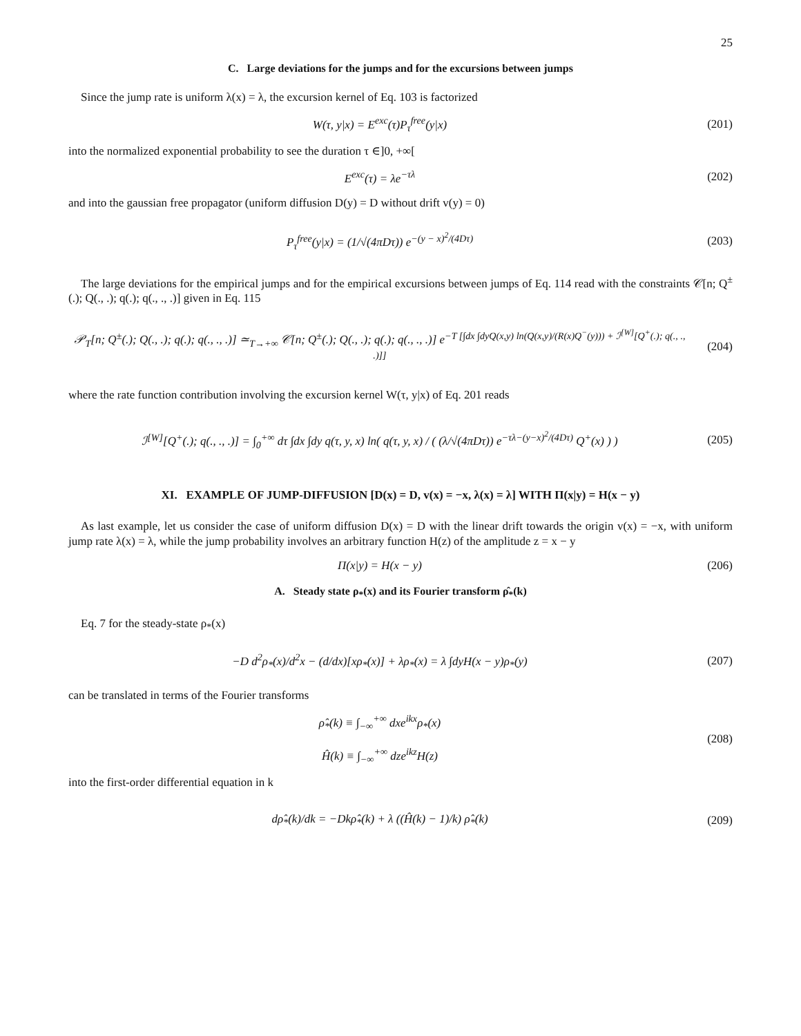25
C. Large deviations for the jumps and for the excursions between jumps
Since the jump rate is uniform λ(x) = λ, the excursion kernel of Eq. 103 is factorized
W(τ, y|x) = E<sup>exc</sup>(τ)P<sub>τ</sub><sup>free</sup>(y|x) (201)
into the normalized exponential probability to see the duration τ ∈]0, +∞[
E<sup>exc</sup>(τ) = λe<sup>−τλ</sup> (202)
and into the gaussian free propagator (uniform diffusion D(y) = D without drift v(y) = 0)
P<sub>τ</sub><sup>free</sup>(y|x) = (1/√(4πDτ)) e<sup>−(y − x)<sup>2</sup>/(4Dτ)</sup>
(203)
The large deviations for the empirical jumps and for the empirical excursions between jumps of Eq. 114 read with the constraints 𝒞[n; Q<sup>±</sup>(.); Q(., .); q(.); q(., ., .)] given in Eq. 115
𝒫<sub>T</sub>[n; Q<sup>±</sup>(.); Q(., .); q(.); q(., ., .)] ≃<sub>T→+∞</sub> 𝒞[n; Q<sup>±</sup>(.); Q(., .); q(.); q(., ., .)] e<sup>−T [∫dx ∫dyQ(x,y) ln(Q(x,y)/(R(x)Q<sup>−</sup>(y))) + ℐ<sup>[W]</sup>[Q<sup>+</sup>(.); q(., ., .)]]</sup>
(204)
where the rate function contribution involving the excursion kernel W(τ, y|x) of Eq. 201 reads
ℐ<sup>[W]</sup>[Q<sup>+</sup>(.); q(., ., .)] = ∫<sub>0</sub><sup>+∞</sup> dτ ∫dx ∫dy q(τ, y, x) ln( q(τ, y, x) / ( (λ/√(4πDτ)) e<sup>−τλ−(y−x)<sup>2</sup>/(4Dτ)</sup> Q<sup>+</sup>(x) ) )
(205)
XI. EXAMPLE OF JUMP-DIFFUSION [D(x) = D, v(x) = −x, λ(x) = λ] WITH Π(x|y) = H(x − y)
As last example, let us consider the case of uniform diffusion D(x) = D with the linear drift towards the origin v(x) = −x, with uniform jump rate λ(x) = λ, while the jump probability involves an arbitrary function H(z) of the amplitude z = x − y
Π(x|y) = H(x − y) (206)
A. Steady state ρ<sub>*</sub>(x) and its Fourier transform ρ̂<sub>*</sub>(k)
Eq. 7 for the steady-state ρ<sub>*</sub>(x)
−D d<sup>2</sup>ρ<sub>*</sub>(x)/d<sup>2</sup>x − (d/dx)[xρ<sub>*</sub>(x)] + λρ<sub>*</sub>(x) = λ ∫dyH(x − y)ρ<sub>*</sub>(y)
(207)
can be translated in terms of the Fourier transforms
ρ̂<sub>*</sub>(k) ≡ ∫<sub>−∞</sub><sup>+∞</sup> dxe<sup>ikx</sup>ρ<sub>*</sub>(x)
Ĥ(k) ≡ ∫<sub>−∞</sub><sup>+∞</sup> dze<sup>ikz</sup>H(z)
(208)
into the first-order differential equation in k
dρ̂<sub>*</sub>(k)/dk = −Dkρ̂<sub>*</sub>(k) + λ ((Ĥ(k) − 1)/k) ρ̂<sub>*</sub>(k)
(209)